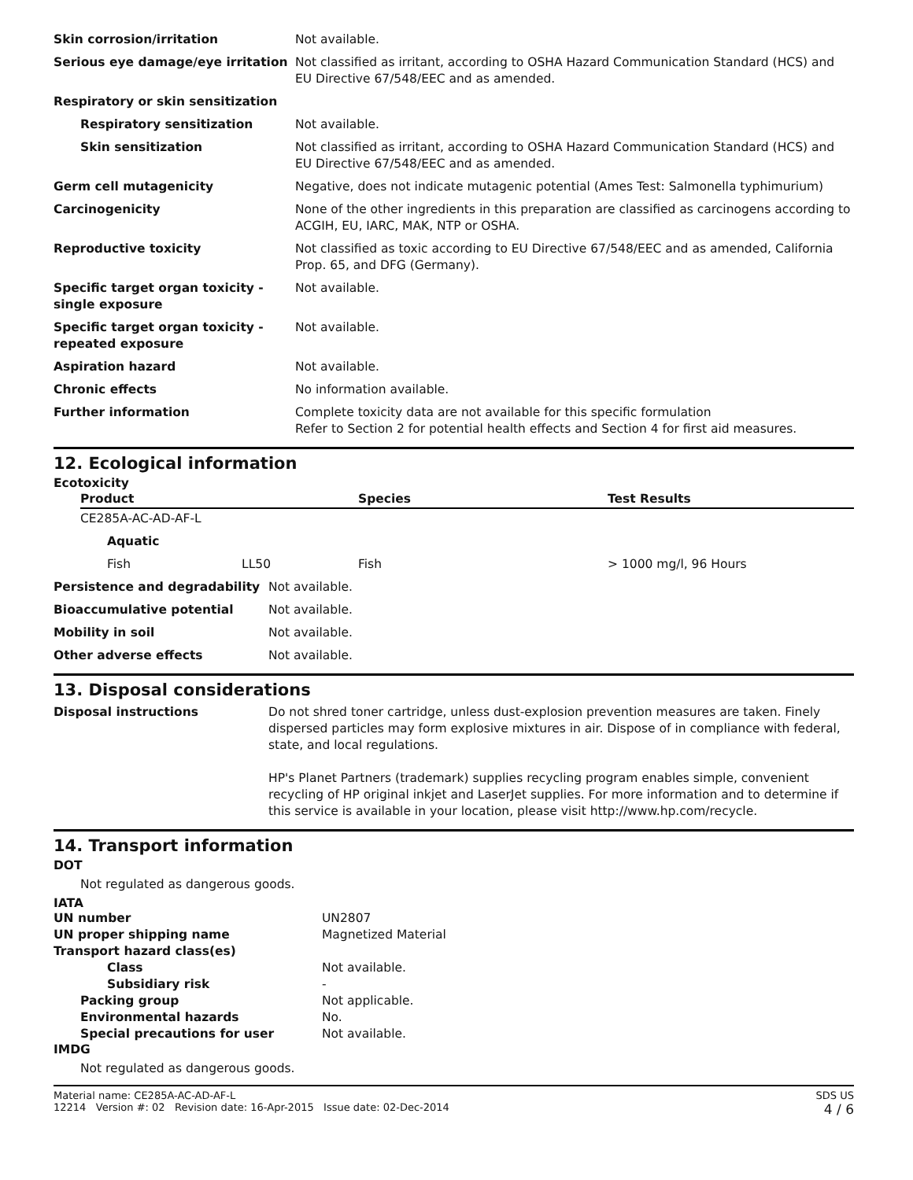| Skin corrosion/irritation | Not available. |
| Serious eye damage/eye irritation | Not classified as irritant, according to OSHA Hazard Communication Standard (HCS) and EU Directive 67/548/EEC and as amended. |
| Respiratory or skin sensitization | |
| Respiratory sensitization | Not available. |
| Skin sensitization | Not classified as irritant, according to OSHA Hazard Communication Standard (HCS) and EU Directive 67/548/EEC and as amended. |
| Germ cell mutagenicity | Negative, does not indicate mutagenic potential (Ames Test: Salmonella typhimurium) |
| Carcinogenicity | None of the other ingredients in this preparation are classified as carcinogens according to ACGIH, EU, IARC, MAK, NTP or OSHA. |
| Reproductive toxicity | Not classified as toxic according to EU Directive 67/548/EEC and as amended, California Prop. 65, and DFG (Germany). |
| Specific target organ toxicity - single exposure | Not available. |
| Specific target organ toxicity - repeated exposure | Not available. |
| Aspiration hazard | Not available. |
| Chronic effects | No information available. |
| Further information | Complete toxicity data are not available for this specific formulation Refer to Section 2 for potential health effects and Section 4 for first aid measures. |
12. Ecological information
Ecotoxicity
| Product | | Species | Test Results |
| --- | --- | --- | --- |
| CE285A-AC-AD-AF-L | | | |
| Aquatic | | | |
| Fish | LL50 | Fish | > 1000 mg/l, 96 Hours |
| Persistence and degradability | Not available. |
| Bioaccumulative potential | Not available. |
| Mobility in soil | Not available. |
| Other adverse effects | Not available. |
13. Disposal considerations
| Disposal instructions | Do not shred toner cartridge, unless dust-explosion prevention measures are taken. Finely dispersed particles may form explosive mixtures in air. Dispose of in compliance with federal, state, and local regulations. HP's Planet Partners (trademark) supplies recycling program enables simple, convenient recycling of HP original inkjet and LaserJet supplies. For more information and to determine if this service is available in your location, please visit http://www.hp.com/recycle. |
14. Transport information
DOT
Not regulated as dangerous goods.
IATA
| UN number | UN2807 |
| UN proper shipping name | Magnetized Material |
| Transport hazard class(es) | |
| Class | Not available. |
| Subsidiary risk | - |
| Packing group | Not applicable. |
| Environmental hazards | No. |
| Special precautions for user | Not available. |
IMDG
Not regulated as dangerous goods.
Material name: CE285A-AC-AD-AF-L
12214 Version #: 02 Revision date: 16-Apr-2015 Issue date: 02-Dec-2014
SDS US
4 / 6